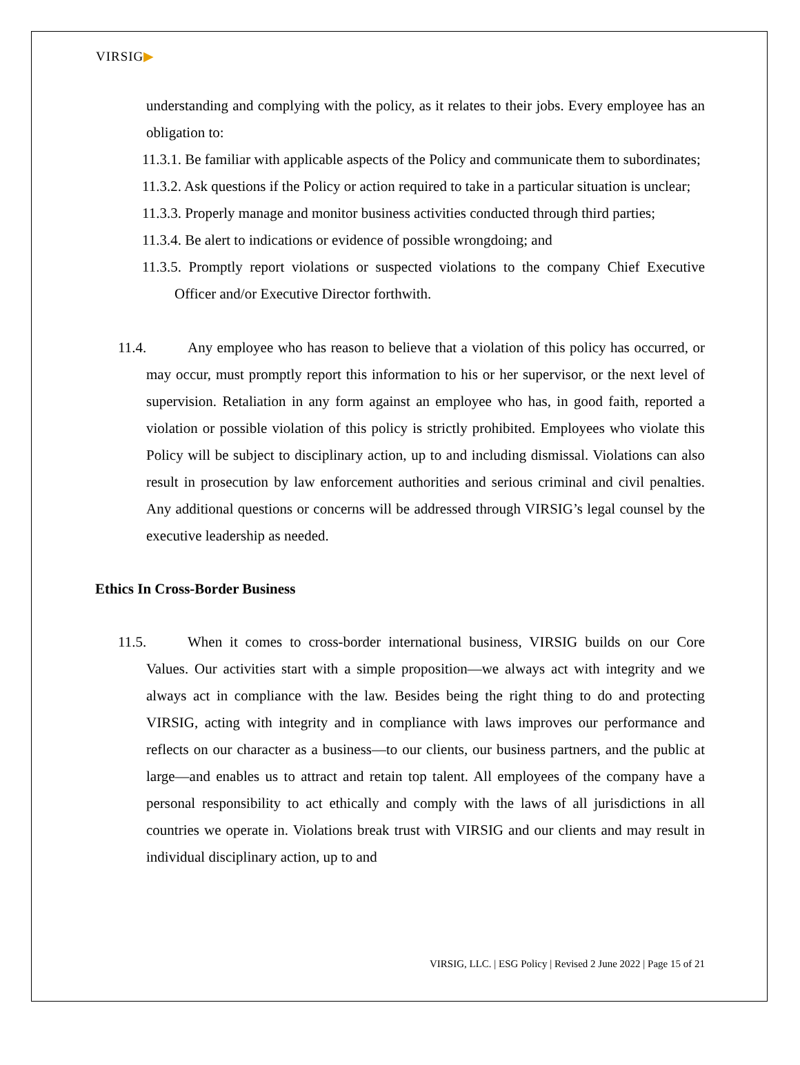VIRSIG▶
understanding and complying with the policy, as it relates to their jobs. Every employee has an obligation to:
11.3.1. Be familiar with applicable aspects of the Policy and communicate them to subordinates;
11.3.2. Ask questions if the Policy or action required to take in a particular situation is unclear;
11.3.3. Properly manage and monitor business activities conducted through third parties;
11.3.4. Be alert to indications or evidence of possible wrongdoing; and
11.3.5. Promptly report violations or suspected violations to the company Chief Executive Officer and/or Executive Director forthwith.
11.4. Any employee who has reason to believe that a violation of this policy has occurred, or may occur, must promptly report this information to his or her supervisor, or the next level of supervision. Retaliation in any form against an employee who has, in good faith, reported a violation or possible violation of this policy is strictly prohibited. Employees who violate this Policy will be subject to disciplinary action, up to and including dismissal. Violations can also result in prosecution by law enforcement authorities and serious criminal and civil penalties. Any additional questions or concerns will be addressed through VIRSIG’s legal counsel by the executive leadership as needed.
Ethics In Cross-Border Business
11.5. When it comes to cross-border international business, VIRSIG builds on our Core Values. Our activities start with a simple proposition—we always act with integrity and we always act in compliance with the law. Besides being the right thing to do and protecting VIRSIG, acting with integrity and in compliance with laws improves our performance and reflects on our character as a business—to our clients, our business partners, and the public at large—and enables us to attract and retain top talent. All employees of the company have a personal responsibility to act ethically and comply with the laws of all jurisdictions in all countries we operate in. Violations break trust with VIRSIG and our clients and may result in individual disciplinary action, up to and
VIRSIG, LLC. | ESG Policy | Revised 2 June 2022 | Page 15 of 21